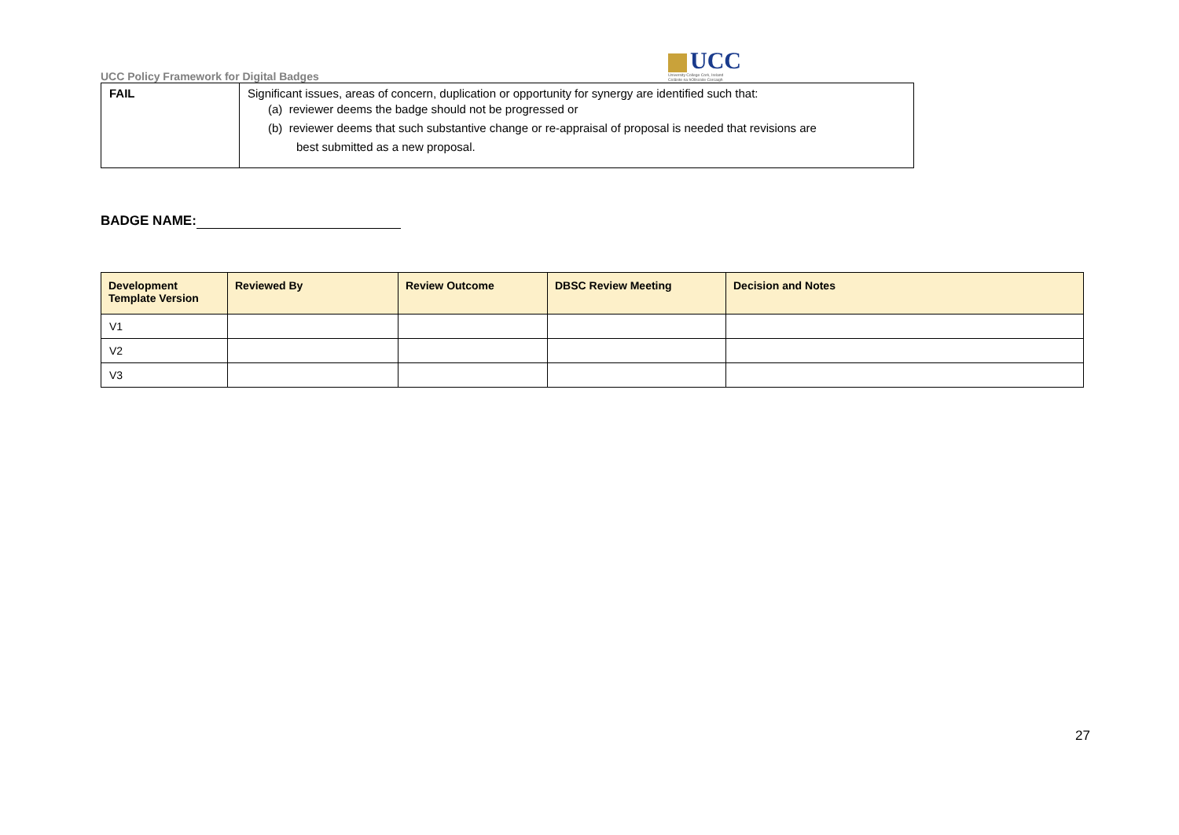UCC Policy Framework for Digital Badges
UCC
University College Cork, Ireland
Coláiste na hOllscoile Corcaigh
| FAIL | Significant issues, areas of concern, duplication or opportunity for synergy are identified such that: (a) reviewer deems the badge should not be progressed or (b) reviewer deems that such substantive change or re-appraisal of proposal is needed that revisions are best submitted as a new proposal. |
BADGE NAME:
| Development Template Version | Reviewed By | Review Outcome | DBSC Review Meeting | Decision and Notes |
| --- | --- | --- | --- | --- |
| V1 | | | | |
| V2 | | | | |
| V3 | | | | |
27